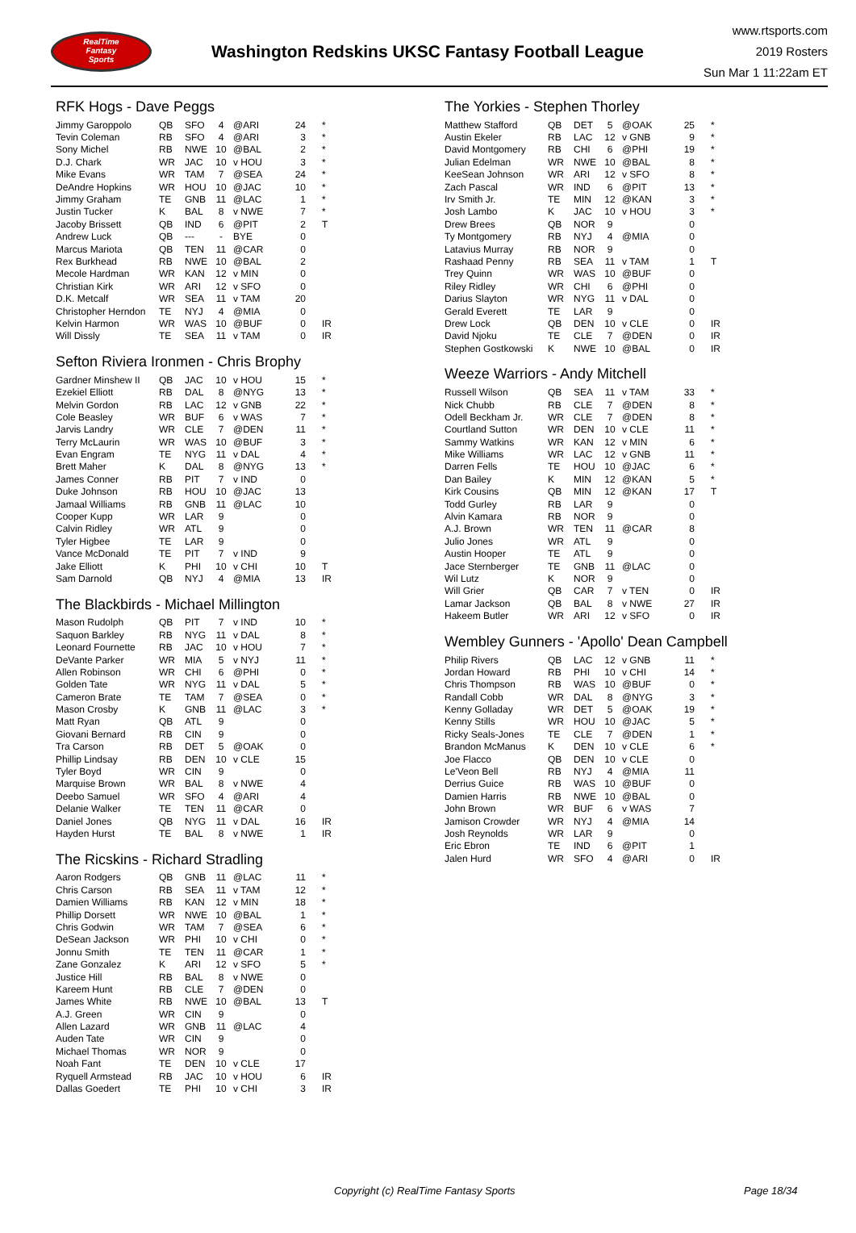RealTime
Fantasy
Sports
Washington Redskins UKSC Fantasy Football League
www.rtsports.com
2019 Rosters
Sun Mar 1 11:22am ET
RFK Hogs - Dave Peggs
| Jimmy Garoppolo | QB | SFO | 4 | @ARI | 24 | * |
| Tevin Coleman | RB | SFO | 4 | @ARI | 3 | * |
| Sony Michel | RB | NWE | 10 | @BAL | 2 | * |
| D.J. Chark | WR | JAC | 10 | v HOU | 3 | * |
| Mike Evans | WR | TAM | 7 | @SEA | 24 | * |
| DeAndre Hopkins | WR | HOU | 10 | @JAC | 10 | * |
| Jimmy Graham | TE | GNB | 11 | @LAC | 1 | * |
| Justin Tucker | K | BAL | 8 | v NWE | 7 | * |
| Jacoby Brissett | QB | IND | 6 | @PIT | 2 | T |
| Andrew Luck | QB | --- | - | BYE | 0 | |
| Marcus Mariota | QB | TEN | 11 | @CAR | 0 | |
| Rex Burkhead | RB | NWE | 10 | @BAL | 2 | |
| Mecole Hardman | WR | KAN | 12 | v MIN | 0 | |
| Christian Kirk | WR | ARI | 12 | v SFO | 0 | |
| D.K. Metcalf | WR | SEA | 11 | v TAM | 20 | |
| Christopher Herndon | TE | NYJ | 4 | @MIA | 0 | |
| Kelvin Harmon | WR | WAS | 10 | @BUF | 0 | IR |
| Will Dissly | TE | SEA | 11 | v TAM | 0 | IR |
Sefton Riviera Ironmen - Chris Brophy
| Gardner Minshew II | QB | JAC | 10 | v HOU | 15 | * |
| Ezekiel Elliott | RB | DAL | 8 | @NYG | 13 | * |
| Melvin Gordon | RB | LAC | 12 | v GNB | 22 | * |
| Cole Beasley | WR | BUF | 6 | v WAS | 7 | * |
| Jarvis Landry | WR | CLE | 7 | @DEN | 11 | * |
| Terry McLaurin | WR | WAS | 10 | @BUF | 3 | * |
| Evan Engram | TE | NYG | 11 | v DAL | 4 | * |
| Brett Maher | K | DAL | 8 | @NYG | 13 | * |
| James Conner | RB | PIT | 7 | v IND | 0 | |
| Duke Johnson | RB | HOU | 10 | @JAC | 13 | |
| Jamaal Williams | RB | GNB | 11 | @LAC | 10 | |
| Cooper Kupp | WR | LAR | 9 | | 0 | |
| Calvin Ridley | WR | ATL | 9 | | 0 | |
| Tyler Higbee | TE | LAR | 9 | | 0 | |
| Vance McDonald | TE | PIT | 7 | v IND | 9 | |
| Jake Elliott | K | PHI | 10 | v CHI | 10 | T |
| Sam Darnold | QB | NYJ | 4 | @MIA | 13 | IR |
The Blackbirds - Michael Millington
| Mason Rudolph | QB | PIT | 7 | v IND | 10 | * |
| Saquon Barkley | RB | NYG | 11 | v DAL | 8 | * |
| Leonard Fournette | RB | JAC | 10 | v HOU | 7 | * |
| DeVante Parker | WR | MIA | 5 | v NYJ | 11 | * |
| Allen Robinson | WR | CHI | 6 | @PHI | 0 | * |
| Golden Tate | WR | NYG | 11 | v DAL | 5 | * |
| Cameron Brate | TE | TAM | 7 | @SEA | 0 | * |
| Mason Crosby | K | GNB | 11 | @LAC | 3 | * |
| Matt Ryan | QB | ATL | 9 | | 0 | |
| Giovani Bernard | RB | CIN | 9 | | 0 | |
| Tra Carson | RB | DET | 5 | @OAK | 0 | |
| Phillip Lindsay | RB | DEN | 10 | v CLE | 15 | |
| Tyler Boyd | WR | CIN | 9 | | 0 | |
| Marquise Brown | WR | BAL | 8 | v NWE | 4 | |
| Deebo Samuel | WR | SFO | 4 | @ARI | 4 | |
| Delanie Walker | TE | TEN | 11 | @CAR | 0 | |
| Daniel Jones | QB | NYG | 11 | v DAL | 16 | IR |
| Hayden Hurst | TE | BAL | 8 | v NWE | 1 | IR |
The Ricskins - Richard Stradling
| Aaron Rodgers | QB | GNB | 11 | @LAC | 11 | * |
| Chris Carson | RB | SEA | 11 | v TAM | 12 | * |
| Damien Williams | RB | KAN | 12 | v MIN | 18 | * |
| Phillip Dorsett | WR | NWE | 10 | @BAL | 1 | * |
| Chris Godwin | WR | TAM | 7 | @SEA | 6 | * |
| DeSean Jackson | WR | PHI | 10 | v CHI | 0 | * |
| Jonnu Smith | TE | TEN | 11 | @CAR | 1 | * |
| Zane Gonzalez | K | ARI | 12 | v SFO | 5 | * |
| Justice Hill | RB | BAL | 8 | v NWE | 0 | |
| Kareem Hunt | RB | CLE | 7 | @DEN | 0 | |
| James White | RB | NWE | 10 | @BAL | 13 | T |
| A.J. Green | WR | CIN | 9 | | 0 | |
| Allen Lazard | WR | GNB | 11 | @LAC | 4 | |
| Auden Tate | WR | CIN | 9 | | 0 | |
| Michael Thomas | WR | NOR | 9 | | 0 | |
| Noah Fant | TE | DEN | 10 | v CLE | 17 | |
| Ryquell Armstead | RB | JAC | 10 | v HOU | 6 | IR |
| Dallas Goedert | TE | PHI | 10 | v CHI | 3 | IR |
The Yorkies - Stephen Thorley
| Matthew Stafford | QB | DET | 5 | @OAK | 25 | * |
| Austin Ekeler | RB | LAC | 12 | v GNB | 9 | * |
| David Montgomery | RB | CHI | 6 | @PHI | 19 | * |
| Julian Edelman | WR | NWE | 10 | @BAL | 8 | * |
| KeeSean Johnson | WR | ARI | 12 | v SFO | 8 | * |
| Zach Pascal | WR | IND | 6 | @PIT | 13 | * |
| Irv Smith Jr. | TE | MIN | 12 | @KAN | 3 | * |
| Josh Lambo | K | JAC | 10 | v HOU | 3 | * |
| Drew Brees | QB | NOR | 9 | | 0 | |
| Ty Montgomery | RB | NYJ | 4 | @MIA | 0 | |
| Latavius Murray | RB | NOR | 9 | | 0 | |
| Rashaad Penny | RB | SEA | 11 | v TAM | 1 | T |
| Trey Quinn | WR | WAS | 10 | @BUF | 0 | |
| Riley Ridley | WR | CHI | 6 | @PHI | 0 | |
| Darius Slayton | WR | NYG | 11 | v DAL | 0 | |
| Gerald Everett | TE | LAR | 9 | | 0 | |
| Drew Lock | QB | DEN | 10 | v CLE | 0 | IR |
| David Njoku | TE | CLE | 7 | @DEN | 0 | IR |
| Stephen Gostkowski | K | NWE | 10 | @BAL | 0 | IR |
Weeze Warriors - Andy Mitchell
| Russell Wilson | QB | SEA | 11 | v TAM | 33 | * |
| Nick Chubb | RB | CLE | 7 | @DEN | 8 | * |
| Odell Beckham Jr. | WR | CLE | 7 | @DEN | 8 | * |
| Courtland Sutton | WR | DEN | 10 | v CLE | 11 | * |
| Sammy Watkins | WR | KAN | 12 | v MIN | 6 | * |
| Mike Williams | WR | LAC | 12 | v GNB | 11 | * |
| Darren Fells | TE | HOU | 10 | @JAC | 6 | * |
| Dan Bailey | K | MIN | 12 | @KAN | 5 | * |
| Kirk Cousins | QB | MIN | 12 | @KAN | 17 | T |
| Todd Gurley | RB | LAR | 9 | | 0 | |
| Alvin Kamara | RB | NOR | 9 | | 0 | |
| A.J. Brown | WR | TEN | 11 | @CAR | 8 | |
| Julio Jones | WR | ATL | 9 | | 0 | |
| Austin Hooper | TE | ATL | 9 | | 0 | |
| Jace Sternberger | TE | GNB | 11 | @LAC | 0 | |
| Wil Lutz | K | NOR | 9 | | 0 | |
| Will Grier | QB | CAR | 7 | v TEN | 0 | IR |
| Lamar Jackson | QB | BAL | 8 | v NWE | 27 | IR |
| Hakeem Butler | WR | ARI | 12 | v SFO | 0 | IR |
Wembley Gunners - 'Apollo' Dean Campbell
| Philip Rivers | QB | LAC | 12 | v GNB | 11 | * |
| Jordan Howard | RB | PHI | 10 | v CHI | 14 | * |
| Chris Thompson | RB | WAS | 10 | @BUF | 0 | * |
| Randall Cobb | WR | DAL | 8 | @NYG | 3 | * |
| Kenny Golladay | WR | DET | 5 | @OAK | 19 | * |
| Kenny Stills | WR | HOU | 10 | @JAC | 5 | * |
| Ricky Seals-Jones | TE | CLE | 7 | @DEN | 1 | * |
| Brandon McManus | K | DEN | 10 | v CLE | 6 | * |
| Joe Flacco | QB | DEN | 10 | v CLE | 0 | |
| Le'Veon Bell | RB | NYJ | 4 | @MIA | 11 | |
| Derrius Guice | RB | WAS | 10 | @BUF | 0 | |
| Damien Harris | RB | NWE | 10 | @BAL | 0 | |
| John Brown | WR | BUF | 6 | v WAS | 7 | |
| Jamison Crowder | WR | NYJ | 4 | @MIA | 14 | |
| Josh Reynolds | WR | LAR | 9 | | 0 | |
| Eric Ebron | TE | IND | 6 | @PIT | 1 | |
| Jalen Hurd | WR | SFO | 4 | @ARI | 0 | IR |
Copyright (c) RealTime Fantasy Sports Page 18/34